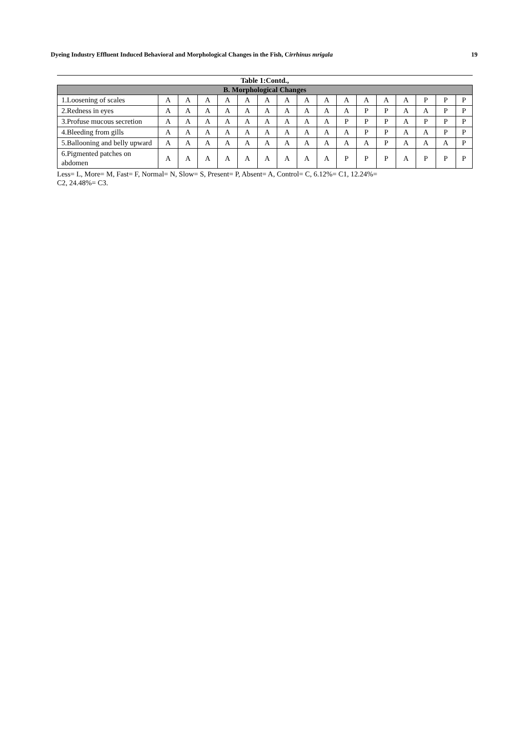Dyeing Industry Effluent Induced Behavioral and Morphological Changes in the Fish, Cirrhinus mrigala 19
Table 1:Contd.,
| B. Morphological Changes | | | | | | | | | | | | | | | | |
| 1.Loosening of scales | A | A | A | A | A | A | A | A | A | A | A | A | A | P | P | P |
| 2.Redness in eyes | A | A | A | A | A | A | A | A | A | A | P | P | A | A | P | P |
| 3.Profuse mucous secretion | A | A | A | A | A | A | A | A | A | P | P | P | A | P | P | P |
| 4.Bleeding from gills | A | A | A | A | A | A | A | A | A | A | P | P | A | A | P | P |
| 5.Ballooning and belly upward | A | A | A | A | A | A | A | A | A | A | A | P | A | A | A | P |
| 6.Pigmented patches on abdomen | A | A | A | A | A | A | A | A | A | P | P | P | A | P | P | P |
Less= L, More= M, Fast= F, Normal= N, Slow= S, Present= P, Absent= A, Control= C, 6.12%= C1, 12.24%=
C2, 24.48%= C3.